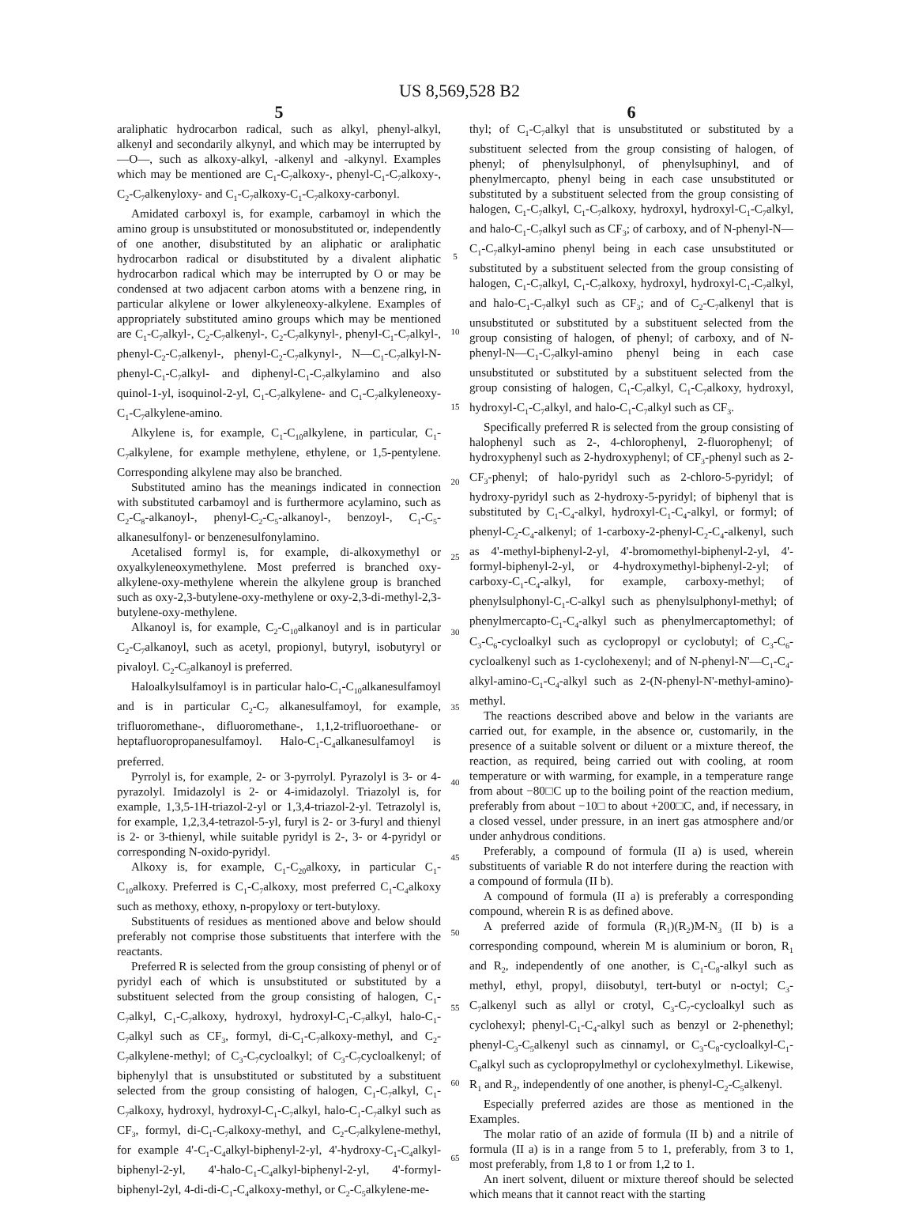US 8,569,528 B2
5
araliphatic hydrocarbon radical, such as alkyl, phenyl-alkyl, alkenyl and secondarily alkynyl, and which may be interrupted by —O—, such as alkoxy-alkyl, -alkenyl and -alkynyl. Examples which may be mentioned are C<sub>1</sub>-C<sub>7</sub>alkoxy-, phenyl-C<sub>1</sub>-C<sub>7</sub>alkoxy-, C<sub>2</sub>-C<sub>7</sub>alkenyloxy- and C<sub>1</sub>-C<sub>7</sub>alkoxy-C<sub>1</sub>-C<sub>7</sub>alkoxy-carbonyl.
Amidated carboxyl is, for example, carbamoyl in which the amino group is unsubstituted or monosubstituted or, independently of one another, disubstituted by an aliphatic or araliphatic hydrocarbon radical or disubstituted by a divalent aliphatic hydrocarbon radical which may be interrupted by O or may be condensed at two adjacent carbon atoms with a benzene ring, in particular alkylene or lower alkyleneoxy-alkylene. Examples of appropriately substituted amino groups which may be mentioned are C<sub>1</sub>-C<sub>7</sub>alkyl-, C<sub>2</sub>-C<sub>7</sub>alkenyl-, C<sub>2</sub>-C<sub>7</sub>alkynyl-, phenyl-C<sub>1</sub>-C<sub>7</sub>alkyl-, phenyl-C<sub>2</sub>-C<sub>7</sub>alkenyl-, phenyl-C<sub>2</sub>-C<sub>7</sub>alkynyl-, N—C<sub>1</sub>-C<sub>7</sub>alkyl-N-phenyl-C<sub>1</sub>-C<sub>7</sub>alkyl- and diphenyl-C<sub>1</sub>-C<sub>7</sub>alkylamino and also quinol-1-yl, isoquinol-2-yl, C<sub>1</sub>-C<sub>7</sub>alkylene- and C<sub>1</sub>-C<sub>7</sub>alkyleneoxy-C<sub>1</sub>-C<sub>7</sub>alkylene-amino.
Alkylene is, for example, C<sub>1</sub>-C<sub>10</sub>alkylene, in particular, C<sub>1</sub>-C<sub>7</sub>alkylene, for example methylene, ethylene, or 1,5-pentylene. Corresponding alkylene may also be branched.
Substituted amino has the meanings indicated in connection with substituted carbamoyl and is furthermore acylamino, such as C<sub>2</sub>-C<sub>8</sub>-alkanoyl-, phenyl-C<sub>2</sub>-C<sub>5</sub>-alkanoyl-, benzoyl-, C<sub>1</sub>-C<sub>5</sub>-alkanesulfonyl- or benzenesulfonylamino.
Acetalised formyl is, for example, di-alkoxymethyl or oxyalkyleneoxymethylene. Most preferred is branched oxy-alkylene-oxy-methylene wherein the alkylene group is branched such as oxy-2,3-butylene-oxy-methylene or oxy-2,3-di-methyl-2,3-butylene-oxy-methylene.
Alkanoyl is, for example, C<sub>2</sub>-C<sub>10</sub>alkanoyl and is in particular C<sub>2</sub>-C<sub>7</sub>alkanoyl, such as acetyl, propionyl, butyryl, isobutyryl or pivaloyl. C<sub>2</sub>-C<sub>5</sub>alkanoyl is preferred.
Haloalkylsulfamoyl is in particular halo-C<sub>1</sub>-C<sub>10</sub>alkanesulfamoyl and is in particular C<sub>2</sub>-C<sub>7</sub> alkanesulfamoyl, for example, trifluoromethane-, difluoromethane-, 1,1,2-trifluoroethane- or heptafluoropropanesulfamoyl. Halo-C<sub>1</sub>-C<sub>4</sub>alkanesulfamoyl is preferred.
Pyrrolyl is, for example, 2- or 3-pyrrolyl. Pyrazolyl is 3- or 4-pyrazolyl. Imidazolyl is 2- or 4-imidazolyl. Triazolyl is, for example, 1,3,5-1H-triazol-2-yl or 1,3,4-triazol-2-yl. Tetrazolyl is, for example, 1,2,3,4-tetrazol-5-yl, furyl is 2- or 3-furyl and thienyl is 2- or 3-thienyl, while suitable pyridyl is 2-, 3- or 4-pyridyl or corresponding N-oxido-pyridyl.
Alkoxy is, for example, C<sub>1</sub>-C<sub>20</sub>alkoxy, in particular C<sub>1</sub>-C<sub>10</sub>alkoxy. Preferred is C<sub>1</sub>-C<sub>7</sub>alkoxy, most preferred C<sub>1</sub>-C<sub>4</sub>alkoxy such as methoxy, ethoxy, n-propyloxy or tert-butyloxy.
Substituents of residues as mentioned above and below should preferably not comprise those substituents that interfere with the reactants.
Preferred R is selected from the group consisting of phenyl or of pyridyl each of which is unsubstituted or substituted by a substituent selected from the group consisting of halogen, C<sub>1</sub>-C<sub>7</sub>alkyl, C<sub>1</sub>-C<sub>7</sub>alkoxy, hydroxyl, hydroxyl-C<sub>1</sub>-C<sub>7</sub>alkyl, halo-C<sub>1</sub>-C<sub>7</sub>alkyl such as CF<sub>3</sub>, formyl, di-C<sub>1</sub>-C<sub>7</sub>alkoxy-methyl, and C<sub>2</sub>-C<sub>7</sub>alkylene-methyl; of C<sub>3</sub>-C<sub>7</sub>cycloalkyl; of C<sub>3</sub>-C<sub>7</sub>cycloalkenyl; of biphenylyl that is unsubstituted or substituted by a substituent selected from the group consisting of halogen, C<sub>1</sub>-C<sub>7</sub>alkyl, C<sub>1</sub>-C<sub>7</sub>alkoxy, hydroxyl, hydroxyl-C<sub>1</sub>-C<sub>7</sub>alkyl, halo-C<sub>1</sub>-C<sub>7</sub>alkyl such as CF<sub>3</sub>, formyl, di-C<sub>1</sub>-C<sub>7</sub>alkoxy-methyl, and C<sub>2</sub>-C<sub>7</sub>alkylene-methyl, for example 4'-C<sub>1</sub>-C<sub>4</sub>alkyl-biphenyl-2-yl, 4'-hydroxy-C<sub>1</sub>-C<sub>4</sub>alkyl-biphenyl-2-yl, 4'-halo-C<sub>1</sub>-C<sub>4</sub>alkyl-biphenyl-2-yl, 4'-formyl-biphenyl-2yl, 4-di-di-C<sub>1</sub>-C<sub>4</sub>alkoxy-methyl, or C<sub>2</sub>-C<sub>5</sub>alkylene-me-
5
10
15
20
25
30
35
40
45
50
55
60
65
6
thyl; of C<sub>1</sub>-C<sub>7</sub>alkyl that is unsubstituted or substituted by a substituent selected from the group consisting of halogen, of phenyl; of phenylsulphonyl, of phenylsuphinyl, and of phenylmercapto, phenyl being in each case unsubstituted or substituted by a substituent selected from the group consisting of halogen, C<sub>1</sub>-C<sub>7</sub>alkyl, C<sub>1</sub>-C<sub>7</sub>alkoxy, hydroxyl, hydroxyl-C<sub>1</sub>-C<sub>7</sub>alkyl, and halo-C<sub>1</sub>-C<sub>7</sub>alkyl such as CF<sub>3</sub>; of carboxy, and of N-phenyl-N—C<sub>1</sub>-C<sub>7</sub>alkyl-amino phenyl being in each case unsubstituted or substituted by a substituent selected from the group consisting of halogen, C<sub>1</sub>-C<sub>7</sub>alkyl, C<sub>1</sub>-C<sub>7</sub>alkoxy, hydroxyl, hydroxyl-C<sub>1</sub>-C<sub>7</sub>alkyl, and halo-C<sub>1</sub>-C<sub>7</sub>alkyl such as CF<sub>3</sub>; and of C<sub>2</sub>-C<sub>7</sub>alkenyl that is unsubstituted or substituted by a substituent selected from the group consisting of halogen, of phenyl; of carboxy, and of N-phenyl-N—C<sub>1</sub>-C<sub>7</sub>alkyl-amino phenyl being in each case unsubstituted or substituted by a substituent selected from the group consisting of halogen, C<sub>1</sub>-C<sub>7</sub>alkyl, C<sub>1</sub>-C<sub>7</sub>alkoxy, hydroxyl, hydroxyl-C<sub>1</sub>-C<sub>7</sub>alkyl, and halo-C<sub>1</sub>-C<sub>7</sub>alkyl such as CF<sub>3</sub>.
Specifically preferred R is selected from the group consisting of halophenyl such as 2-, 4-chlorophenyl, 2-fluorophenyl; of hydroxyphenyl such as 2-hydroxyphenyl; of CF<sub>3</sub>-phenyl such as 2-CF<sub>3</sub>-phenyl; of halo-pyridyl such as 2-chloro-5-pyridyl; of hydroxy-pyridyl such as 2-hydroxy-5-pyridyl; of biphenyl that is substituted by C<sub>1</sub>-C<sub>4</sub>-alkyl, hydroxyl-C<sub>1</sub>-C<sub>4</sub>-alkyl, or formyl; of phenyl-C<sub>2</sub>-C<sub>4</sub>-alkenyl; of 1-carboxy-2-phenyl-C<sub>2</sub>-C<sub>4</sub>-alkenyl, such as 4'-methyl-biphenyl-2-yl, 4'-bromomethyl-biphenyl-2-yl, 4'-formyl-biphenyl-2-yl, or 4-hydroxymethyl-biphenyl-2-yl; of carboxy-C<sub>1</sub>-C<sub>4</sub>-alkyl, for example, carboxy-methyl; of phenylsulphonyl-C<sub>1</sub>-C-alkyl such as phenylsulphonyl-methyl; of phenylmercapto-C<sub>1</sub>-C<sub>4</sub>-alkyl such as phenylmercaptomethyl; of C<sub>3</sub>-C<sub>6</sub>-cycloalkyl such as cyclopropyl or cyclobutyl; of C<sub>3</sub>-C<sub>6</sub>-cycloalkenyl such as 1-cyclohexenyl; and of N-phenyl-N'—C<sub>1</sub>-C<sub>4</sub>-alkyl-amino-C<sub>1</sub>-C<sub>4</sub>-alkyl such as 2-(N-phenyl-N'-methyl-amino)-methyl.
The reactions described above and below in the variants are carried out, for example, in the absence or, customarily, in the presence of a suitable solvent or diluent or a mixture thereof, the reaction, as required, being carried out with cooling, at room temperature or with warming, for example, in a temperature range from about −80□C up to the boiling point of the reaction medium, preferably from about −10□ to about +200□C, and, if necessary, in a closed vessel, under pressure, in an inert gas atmosphere and/or under anhydrous conditions.
Preferably, a compound of formula (II a) is used, wherein substituents of variable R do not interfere during the reaction with a compound of formula (II b).
A compound of formula (II a) is preferably a corresponding compound, wherein R is as defined above.
A preferred azide of formula (R<sub>1</sub>)(R<sub>2</sub>)M-N<sub>3</sub> (II b) is a corresponding compound, wherein M is aluminium or boron, R<sub>1</sub> and R<sub>2</sub>, independently of one another, is C<sub>1</sub>-C<sub>8</sub>-alkyl such as methyl, ethyl, propyl, diisobutyl, tert-butyl or n-octyl; C<sub>3</sub>-C<sub>7</sub>alkenyl such as allyl or crotyl, C<sub>3</sub>-C<sub>7</sub>-cycloalkyl such as cyclohexyl; phenyl-C<sub>1</sub>-C<sub>4</sub>-alkyl such as benzyl or 2-phenethyl; phenyl-C<sub>3</sub>-C<sub>5</sub>alkenyl such as cinnamyl, or C<sub>3</sub>-C<sub>8</sub>-cycloalkyl-C<sub>1</sub>-C<sub>8</sub>alkyl such as cyclopropylmethyl or cyclohexylmethyl. Likewise, R<sub>1</sub> and R<sub>2</sub>, independently of one another, is phenyl-C<sub>2</sub>-C<sub>5</sub>alkenyl.
Especially preferred azides are those as mentioned in the Examples.
The molar ratio of an azide of formula (II b) and a nitrile of formula (II a) is in a range from 5 to 1, preferably, from 3 to 1, most preferably, from 1,8 to 1 or from 1,2 to 1.
An inert solvent, diluent or mixture thereof should be selected which means that it cannot react with the starting